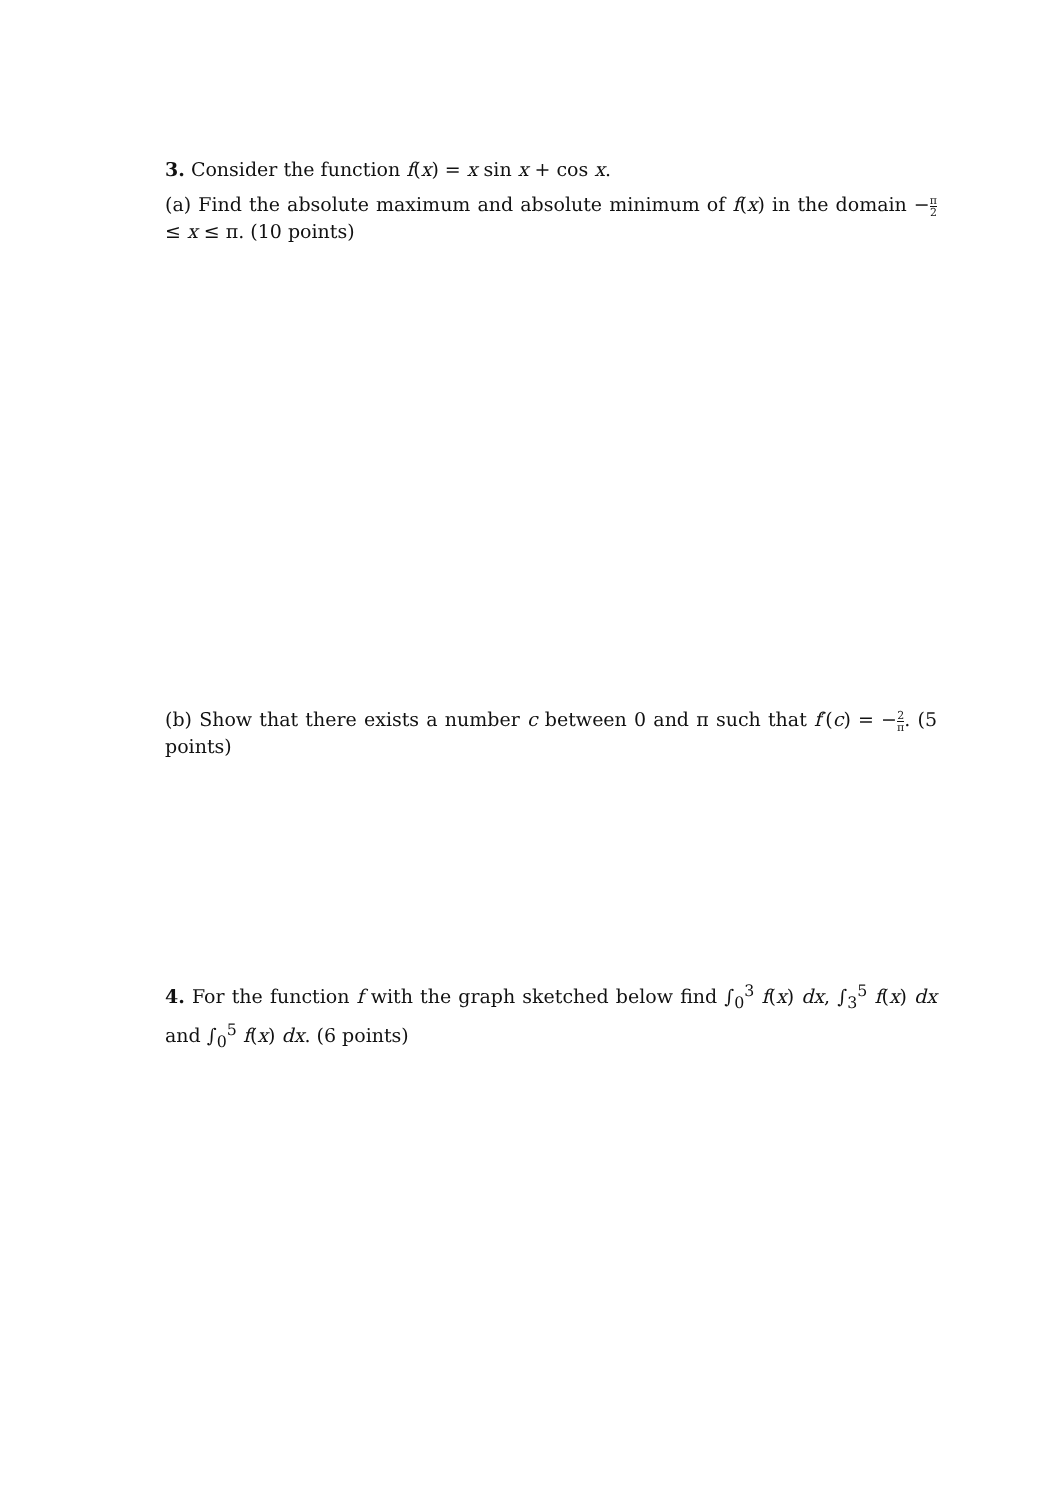3. Consider the function f(x) = x sin x + cos x.
(a) Find the absolute maximum and absolute minimum of f(x) in the domain −π 2 ≤ x ≤ π. (10 points)
(b) Show that there exists a number c between 0 and π such that f′(c) = −2 π. (5 points)
4. For the function f with the graph sketched below find ∫<sub>0</sub><sup>3</sup> f(x) dx, ∫<sub>3</sub><sup>5</sup> f(x) dx and ∫<sub>0</sub><sup>5</sup> f(x) dx. (6 points)